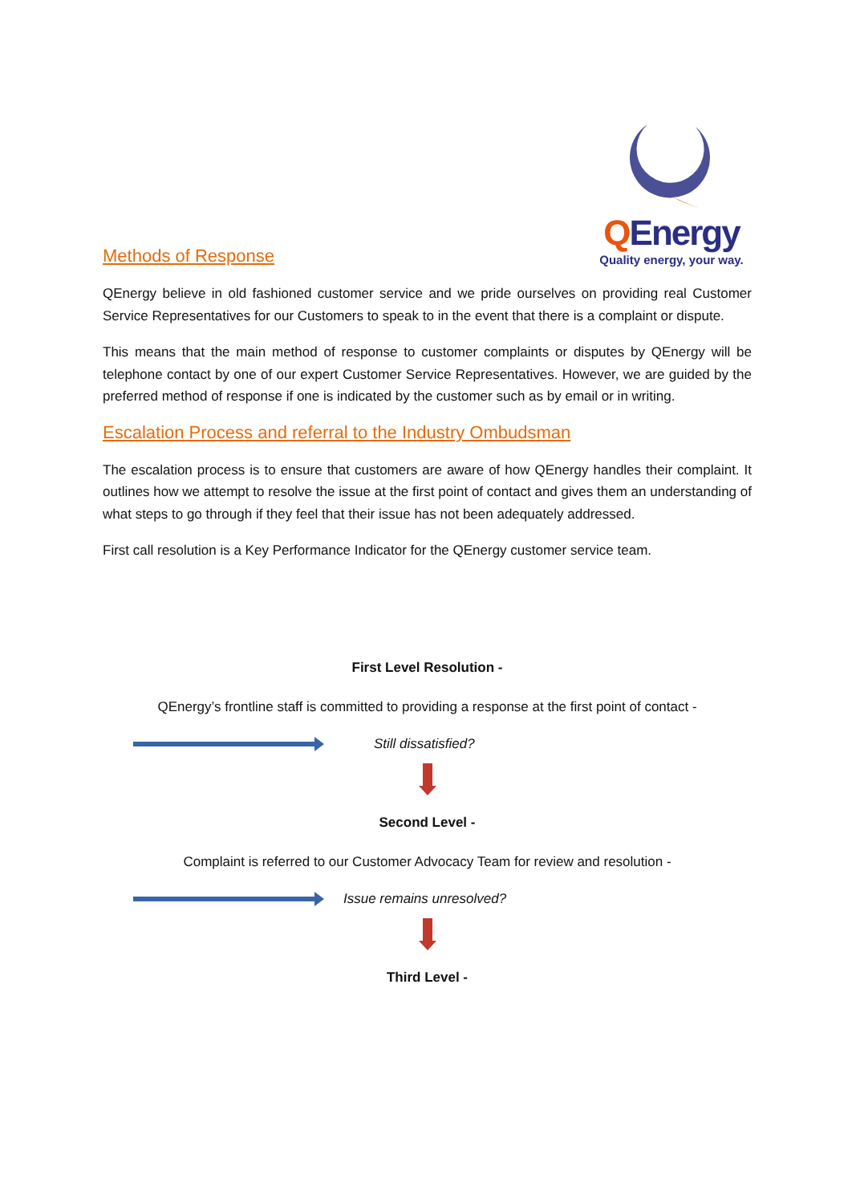Methods of Response
QEnergy
Quality energy, your way.
QEnergy believe in old fashioned customer service and we pride ourselves on providing real Customer Service Representatives for our Customers to speak to in the event that there is a complaint or dispute.
This means that the main method of response to customer complaints or disputes by QEnergy will be telephone contact by one of our expert Customer Service Representatives. However, we are guided by the preferred method of response if one is indicated by the customer such as by email or in writing.
Escalation Process and referral to the Industry Ombudsman
The escalation process is to ensure that customers are aware of how QEnergy handles their complaint. It outlines how we attempt to resolve the issue at the first point of contact and gives them an understanding of what steps to go through if they feel that their issue has not been adequately addressed.
First call resolution is a Key Performance Indicator for the QEnergy customer service team.
First Level Resolution -
QEnergy’s frontline staff is committed to providing a response at the first point of contact -
Still dissatisfied?
Second Level -
Complaint is referred to our Customer Advocacy Team for review and resolution -
Issue remains unresolved?
Third Level -